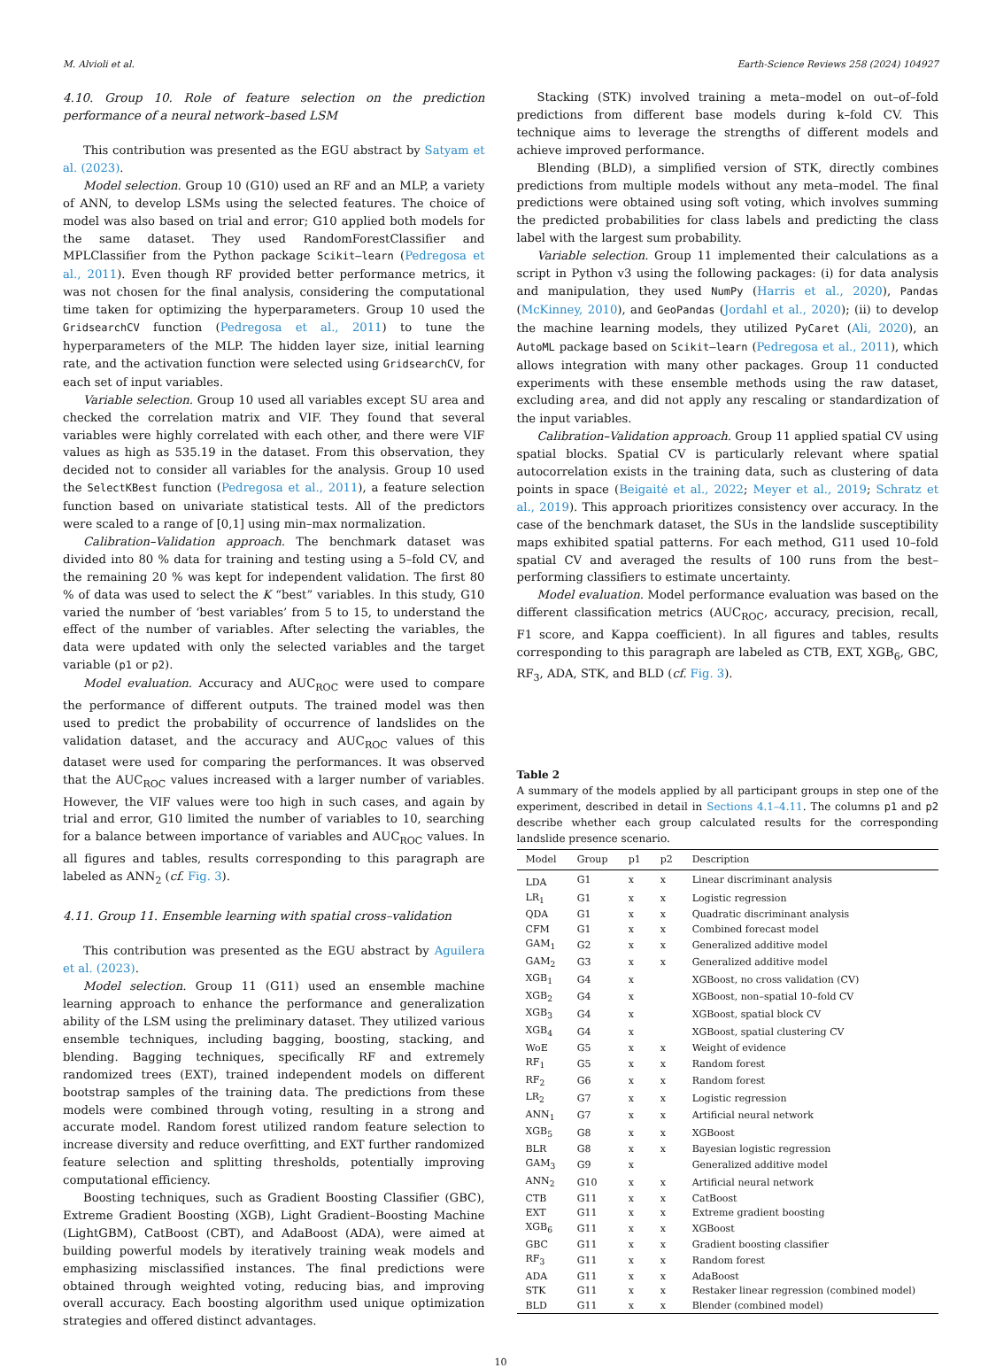M. Alvioli et al. Earth-Science Reviews 258 (2024) 104927
4.10. Group 10. Role of feature selection on the prediction performance of a neural network–based LSM
This contribution was presented as the EGU abstract by Satyam et al. (2023).
Model selection. Group 10 (G10) used an RF and an MLP, a variety of ANN, to develop LSMs using the selected features. The choice of model was also based on trial and error; G10 applied both models for the same dataset. They used RandomForestClassifier and MPLClassifier from the Python package Scikit–learn (Pedregosa et al., 2011). Even though RF provided better performance metrics, it was not chosen for the final analysis, considering the computational time taken for optimizing the hyperparameters. Group 10 used the GridsearchCV function (Pedregosa et al., 2011) to tune the hyperparameters of the MLP. The hidden layer size, initial learning rate, and the activation function were selected using GridsearchCV, for each set of input variables.
Variable selection. Group 10 used all variables except SU area and checked the correlation matrix and VIF. They found that several variables were highly correlated with each other, and there were VIF values as high as 535.19 in the dataset. From this observation, they decided not to consider all variables for the analysis. Group 10 used the SelectKBest function (Pedregosa et al., 2011), a feature selection function based on univariate statistical tests. All of the predictors were scaled to a range of [0,1] using min–max normalization.
Calibration–Validation approach. The benchmark dataset was divided into 80 % data for training and testing using a 5–fold CV, and the remaining 20 % was kept for independent validation. The first 80 % of data was used to select the K “best” variables. In this study, G10 varied the number of ‘best variables’ from 5 to 15, to understand the effect of the number of variables. After selecting the variables, the data were updated with only the selected variables and the target variable (p1 or p2).
Model evaluation. Accuracy and AUC<sub>ROC</sub> were used to compare the performance of different outputs. The trained model was then used to predict the probability of occurrence of landslides on the validation dataset, and the accuracy and AUC<sub>ROC</sub> values of this dataset were used for comparing the performances. It was observed that the AUC<sub>ROC</sub> values increased with a larger number of variables. However, the VIF values were too high in such cases, and again by trial and error, G10 limited the number of variables to 10, searching for a balance between importance of variables and AUC<sub>ROC</sub> values. In all figures and tables, results corresponding to this paragraph are labeled as ANN<sub>2</sub> (cf. Fig. 3).
4.11. Group 11. Ensemble learning with spatial cross–validation
This contribution was presented as the EGU abstract by Aguilera et al. (2023).
Model selection. Group 11 (G11) used an ensemble machine learning approach to enhance the performance and generalization ability of the LSM using the preliminary dataset. They utilized various ensemble techniques, including bagging, boosting, stacking, and blending. Bagging techniques, specifically RF and extremely randomized trees (EXT), trained independent models on different bootstrap samples of the training data. The predictions from these models were combined through voting, resulting in a strong and accurate model. Random forest utilized random feature selection to increase diversity and reduce overfitting, and EXT further randomized feature selection and splitting thresholds, potentially improving computational efficiency.
Boosting techniques, such as Gradient Boosting Classifier (GBC), Extreme Gradient Boosting (XGB), Light Gradient–Boosting Machine (LightGBM), CatBoost (CBT), and AdaBoost (ADA), were aimed at building powerful models by iteratively training weak models and emphasizing misclassified instances. The final predictions were obtained through weighted voting, reducing bias, and improving overall accuracy. Each boosting algorithm used unique optimization strategies and offered distinct advantages.
Stacking (STK) involved training a meta–model on out–of–fold predictions from different base models during k–fold CV. This technique aims to leverage the strengths of different models and achieve improved performance.
Blending (BLD), a simplified version of STK, directly combines predictions from multiple models without any meta–model. The final predictions were obtained using soft voting, which involves summing the predicted probabilities for class labels and predicting the class label with the largest sum probability.
Variable selection. Group 11 implemented their calculations as a script in Python v3 using the following packages: (i) for data analysis and manipulation, they used NumPy (Harris et al., 2020), Pandas (McKinney, 2010), and GeoPandas (Jordahl et al., 2020); (ii) to develop the machine learning models, they utilized PyCaret (Ali, 2020), an AutoML package based on Scikit–learn (Pedregosa et al., 2011), which allows integration with many other packages. Group 11 conducted experiments with these ensemble methods using the raw dataset, excluding area, and did not apply any rescaling or standardization of the input variables.
Calibration–Validation approach. Group 11 applied spatial CV using spatial blocks. Spatial CV is particularly relevant where spatial autocorrelation exists in the training data, such as clustering of data points in space (Beigaitė et al., 2022; Meyer et al., 2019; Schratz et al., 2019). This approach prioritizes consistency over accuracy. In the case of the benchmark dataset, the SUs in the landslide susceptibility maps exhibited spatial patterns. For each method, G11 used 10–fold spatial CV and averaged the results of 100 runs from the best–performing classifiers to estimate uncertainty.
Model evaluation. Model performance evaluation was based on the different classification metrics (AUC<sub>ROC</sub>, accuracy, precision, recall, F1 score, and Kappa coefficient). In all figures and tables, results corresponding to this paragraph are labeled as CTB, EXT, XGB<sub>6</sub>, GBC, RF<sub>3</sub>, ADA, STK, and BLD (cf. Fig. 3).
Table 2
A summary of the models applied by all participant groups in step one of the experiment, described in detail in Sections 4.1–4.11. The columns p1 and p2 describe whether each group calculated results for the corresponding landslide presence scenario.
| Model | Group | p1 | p2 | Description |
| --- | --- | --- | --- | --- |
| LDA | G1 | x | x | Linear discriminant analysis |
| LR<sub>1</sub> | G1 | x | x | Logistic regression |
| QDA | G1 | x | x | Quadratic discriminant analysis |
| CFM | G1 | x | x | Combined forecast model |
| GAM<sub>1</sub> | G2 | x | x | Generalized additive model |
| GAM<sub>2</sub> | G3 | x | x | Generalized additive model |
| XGB<sub>1</sub> | G4 | x | | XGBoost, no cross validation (CV) |
| XGB<sub>2</sub> | G4 | x | | XGBoost, non–spatial 10–fold CV |
| XGB<sub>3</sub> | G4 | x | | XGBoost, spatial block CV |
| XGB<sub>4</sub> | G4 | x | | XGBoost, spatial clustering CV |
| WoE | G5 | x | x | Weight of evidence |
| RF<sub>1</sub> | G5 | x | x | Random forest |
| RF<sub>2</sub> | G6 | x | x | Random forest |
| LR<sub>2</sub> | G7 | x | x | Logistic regression |
| ANN<sub>1</sub> | G7 | x | x | Artificial neural network |
| XGB<sub>5</sub> | G8 | x | x | XGBoost |
| BLR | G8 | x | x | Bayesian logistic regression |
| GAM<sub>3</sub> | G9 | x | | Generalized additive model |
| ANN<sub>2</sub> | G10 | x | x | Artificial neural network |
| CTB | G11 | x | x | CatBoost |
| EXT | G11 | x | x | Extreme gradient boosting |
| XGB<sub>6</sub> | G11 | x | x | XGBoost |
| GBC | G11 | x | x | Gradient boosting classifier |
| RF<sub>3</sub> | G11 | x | x | Random forest |
| ADA | G11 | x | x | AdaBoost |
| STK | G11 | x | x | Restaker linear regression (combined model) |
| BLD | G11 | x | x | Blender (combined model) |
10